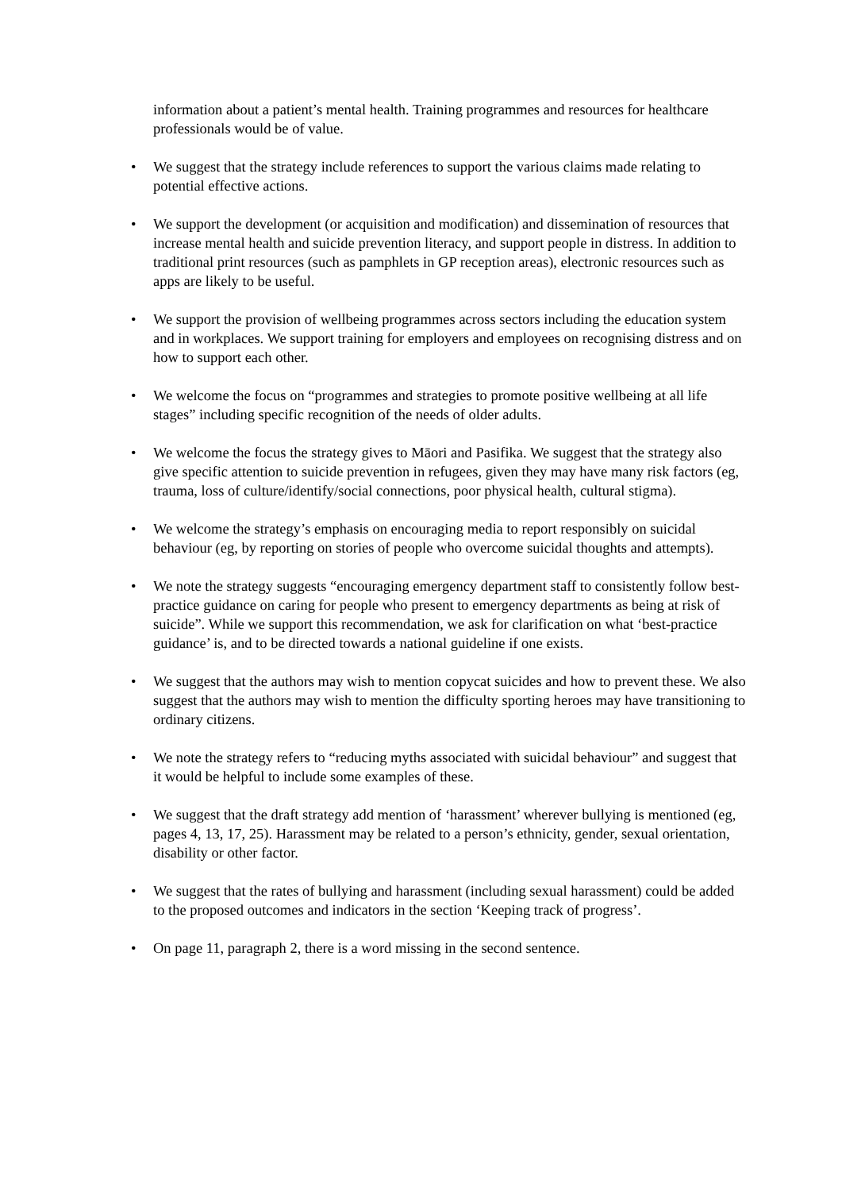information about a patient’s mental health. Training programmes and resources for healthcare professionals would be of value.
• We suggest that the strategy include references to support the various claims made relating to potential effective actions.
• We support the development (or acquisition and modification) and dissemination of resources that increase mental health and suicide prevention literacy, and support people in distress. In addition to traditional print resources (such as pamphlets in GP reception areas), electronic resources such as apps are likely to be useful.
• We support the provision of wellbeing programmes across sectors including the education system and in workplaces. We support training for employers and employees on recognising distress and on how to support each other.
• We welcome the focus on “programmes and strategies to promote positive wellbeing at all life stages” including specific recognition of the needs of older adults.
• We welcome the focus the strategy gives to Māori and Pasifika. We suggest that the strategy also give specific attention to suicide prevention in refugees, given they may have many risk factors (eg, trauma, loss of culture/identify/social connections, poor physical health, cultural stigma).
• We welcome the strategy’s emphasis on encouraging media to report responsibly on suicidal behaviour (eg, by reporting on stories of people who overcome suicidal thoughts and attempts).
• We note the strategy suggests “encouraging emergency department staff to consistently follow best-practice guidance on caring for people who present to emergency departments as being at risk of suicide”. While we support this recommendation, we ask for clarification on what ‘best-practice guidance’ is, and to be directed towards a national guideline if one exists.
• We suggest that the authors may wish to mention copycat suicides and how to prevent these. We also suggest that the authors may wish to mention the difficulty sporting heroes may have transitioning to ordinary citizens.
• We note the strategy refers to “reducing myths associated with suicidal behaviour” and suggest that it would be helpful to include some examples of these.
• We suggest that the draft strategy add mention of ‘harassment’ wherever bullying is mentioned (eg, pages 4, 13, 17, 25). Harassment may be related to a person’s ethnicity, gender, sexual orientation, disability or other factor.
• We suggest that the rates of bullying and harassment (including sexual harassment) could be added to the proposed outcomes and indicators in the section ‘Keeping track of progress’.
• On page 11, paragraph 2, there is a word missing in the second sentence.